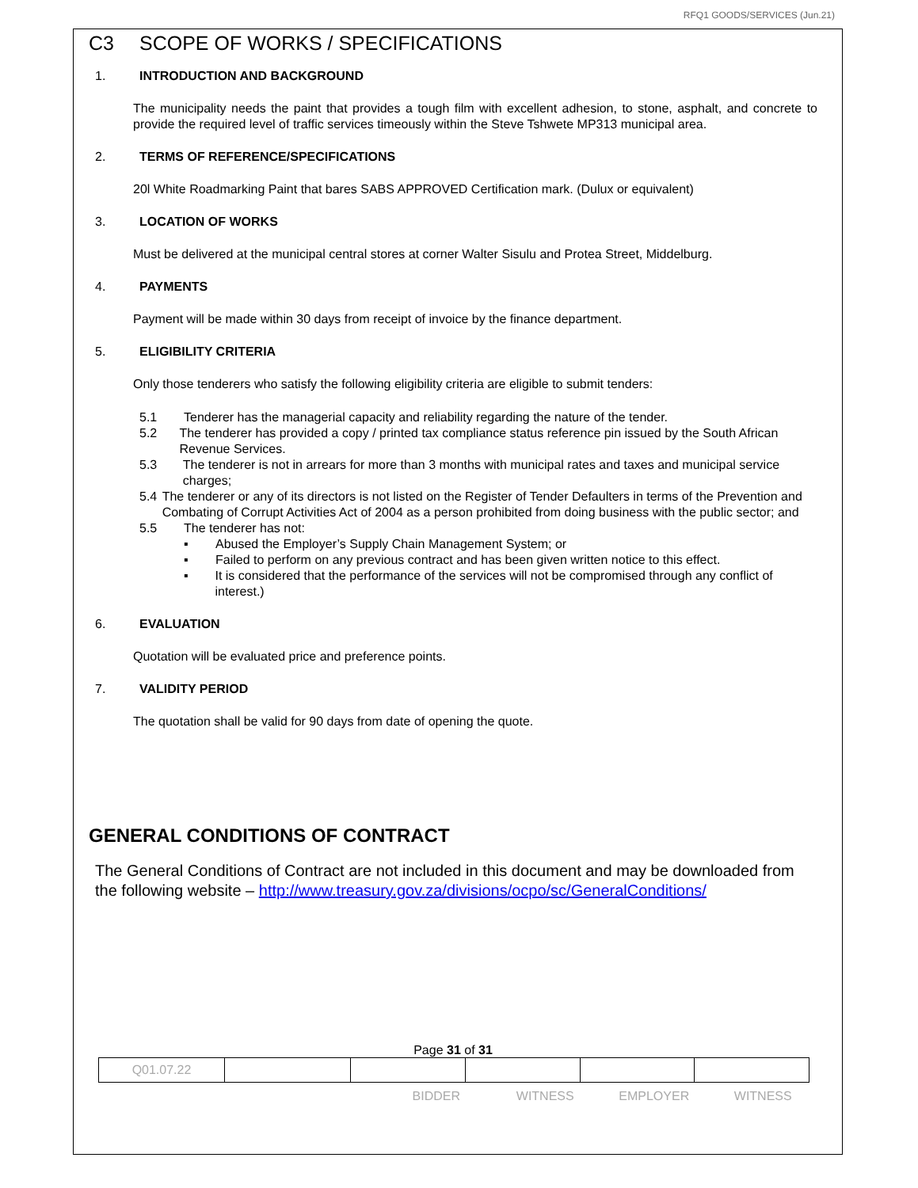RFQ1 GOODS/SERVICES (Jun.21)
C3 SCOPE OF WORKS / SPECIFICATIONS
1. INTRODUCTION AND BACKGROUND
The municipality needs the paint that provides a tough film with excellent adhesion, to stone, asphalt, and concrete to provide the required level of traffic services timeously within the Steve Tshwete MP313 municipal area.
2. TERMS OF REFERENCE/SPECIFICATIONS
20l White Roadmarking Paint that bares SABS APPROVED Certification mark. (Dulux or equivalent)
3. LOCATION OF WORKS
Must be delivered at the municipal central stores at corner Walter Sisulu and Protea Street, Middelburg.
4. PAYMENTS
Payment will be made within 30 days from receipt of invoice by the finance department.
5. ELIGIBILITY CRITERIA
Only those tenderers who satisfy the following eligibility criteria are eligible to submit tenders:
5.1 Tenderer has the managerial capacity and reliability regarding the nature of the tender.
5.2 The tenderer has provided a copy / printed tax compliance status reference pin issued by the South African Revenue Services.
5.3 The tenderer is not in arrears for more than 3 months with municipal rates and taxes and municipal service charges;
5.4 The tenderer or any of its directors is not listed on the Register of Tender Defaulters in terms of the Prevention and Combating of Corrupt Activities Act of 2004 as a person prohibited from doing business with the public sector; and
5.5 The tenderer has not:
▪ Abused the Employer’s Supply Chain Management System; or
▪ Failed to perform on any previous contract and has been given written notice to this effect.
▪ It is considered that the performance of the services will not be compromised through any conflict of interest.)
6. EVALUATION
Quotation will be evaluated price and preference points.
7. VALIDITY PERIOD
The quotation shall be valid for 90 days from date of opening the quote.
GENERAL CONDITIONS OF CONTRACT
The General Conditions of Contract are not included in this document and may be downloaded from the following website – http://www.treasury.gov.za/divisions/ocpo/sc/GeneralConditions/
Page 31 of 31
| Q01.07.22 | | | | | |
BIDDER WITNESS EMPLOYER WITNESS